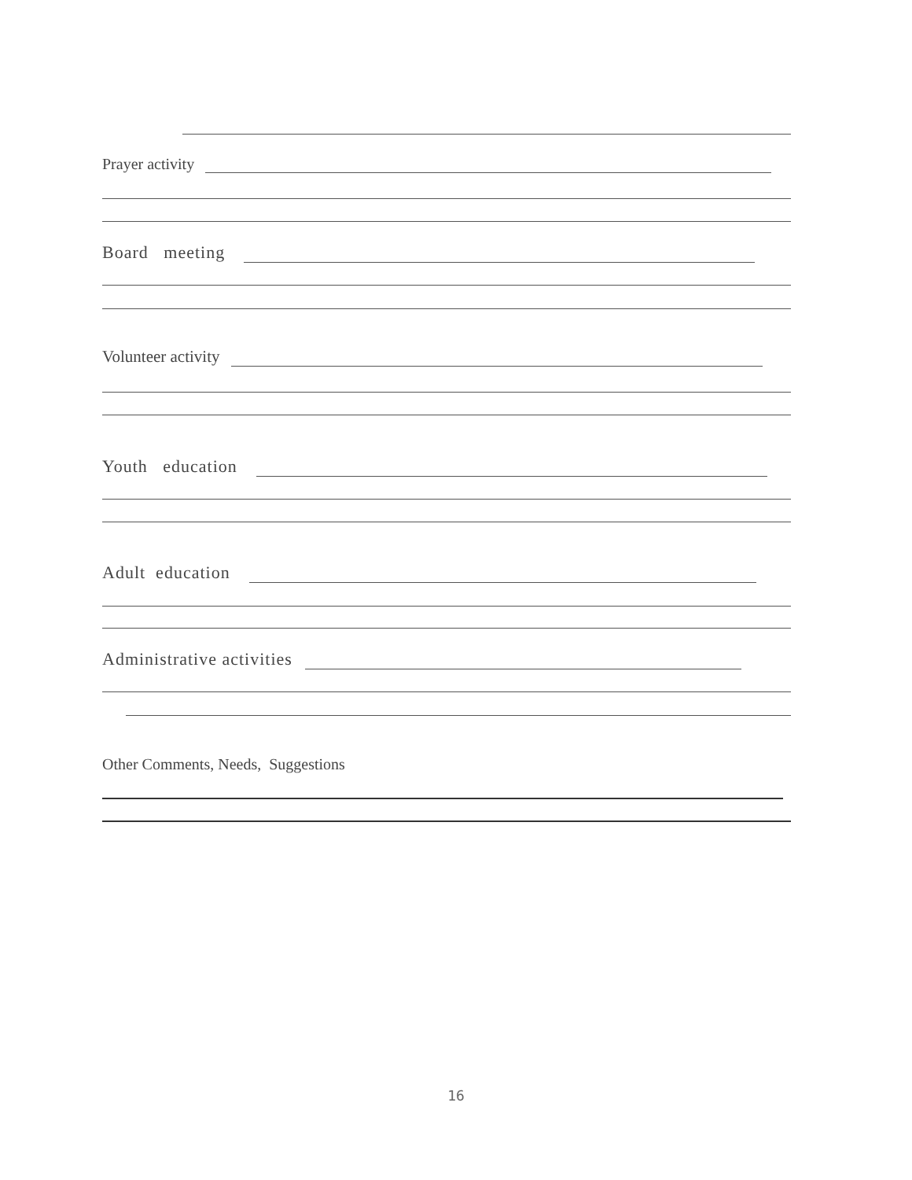Prayer activity
Board meeting
Volunteer activity
Youth education
Adult education
Administrative activities
Other Comments, Needs, Suggestions
16